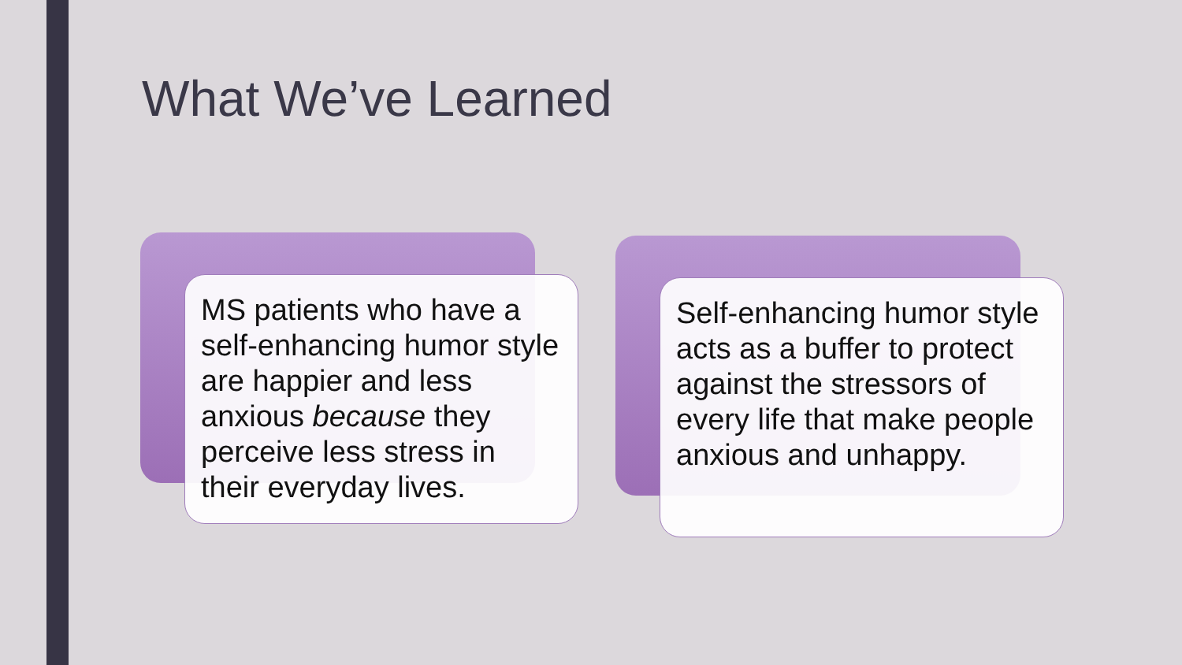What We’ve Learned
MS patients who have a self-enhancing humor style are happier and less anxious because they perceive less stress in their everyday lives.
Self-enhancing humor style acts as a buffer to protect against the stressors of every life that make people anxious and unhappy.